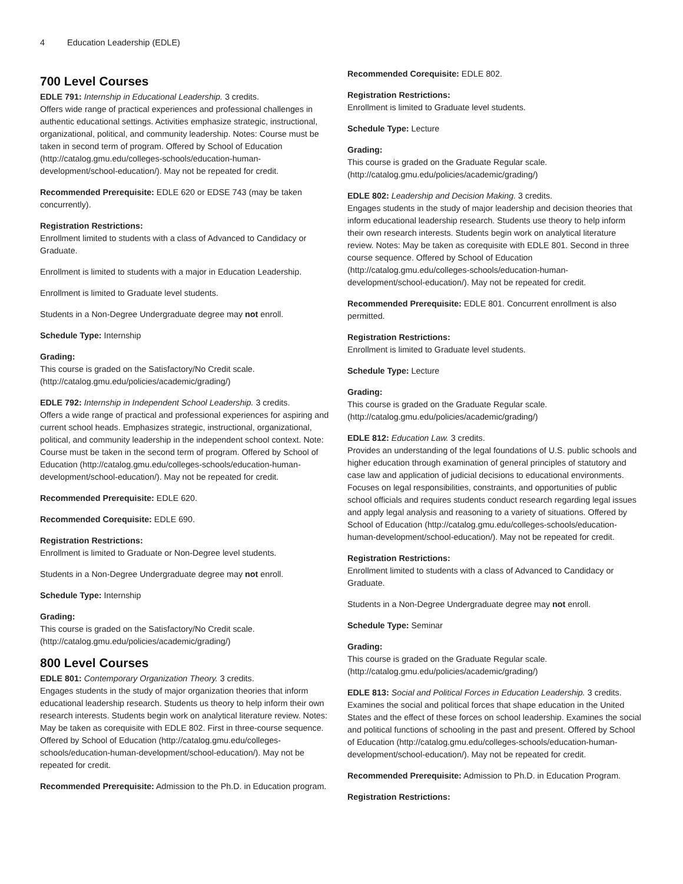4 Education Leadership (EDLE)
700 Level Courses
EDLE 791: Internship in Educational Leadership. 3 credits.
Offers wide range of practical experiences and professional challenges in authentic educational settings. Activities emphasize strategic, instructional, organizational, political, and community leadership. Notes: Course must be taken in second term of program. Offered by School of Education (http://catalog.gmu.edu/colleges-schools/education-human-development/school-education/). May not be repeated for credit.
Recommended Prerequisite: EDLE 620 or EDSE 743 (may be taken concurrently).
Registration Restrictions:
Enrollment limited to students with a class of Advanced to Candidacy or Graduate.
Enrollment is limited to students with a major in Education Leadership.
Enrollment is limited to Graduate level students.
Students in a Non-Degree Undergraduate degree may not enroll.
Schedule Type: Internship
Grading:
This course is graded on the Satisfactory/No Credit scale. (http://catalog.gmu.edu/policies/academic/grading/)
EDLE 792: Internship in Independent School Leadership. 3 credits.
Offers a wide range of practical and professional experiences for aspiring and current school heads. Emphasizes strategic, instructional, organizational, political, and community leadership in the independent school context. Note: Course must be taken in the second term of program. Offered by School of Education (http://catalog.gmu.edu/colleges-schools/education-human-development/school-education/). May not be repeated for credit.
Recommended Prerequisite: EDLE 620.
Recommended Corequisite: EDLE 690.
Registration Restrictions:
Enrollment is limited to Graduate or Non-Degree level students.
Students in a Non-Degree Undergraduate degree may not enroll.
Schedule Type: Internship
Grading:
This course is graded on the Satisfactory/No Credit scale. (http://catalog.gmu.edu/policies/academic/grading/)
800 Level Courses
EDLE 801: Contemporary Organization Theory. 3 credits.
Engages students in the study of major organization theories that inform educational leadership research. Students us theory to help inform their own research interests. Students begin work on analytical literature review. Notes: May be taken as corequisite with EDLE 802. First in three-course sequence. Offered by School of Education (http://catalog.gmu.edu/colleges-schools/education-human-development/school-education/). May not be repeated for credit.
Recommended Prerequisite: Admission to the Ph.D. in Education program.
Recommended Corequisite: EDLE 802.
Registration Restrictions:
Enrollment is limited to Graduate level students.
Schedule Type: Lecture
Grading:
This course is graded on the Graduate Regular scale. (http://catalog.gmu.edu/policies/academic/grading/)
EDLE 802: Leadership and Decision Making. 3 credits.
Engages students in the study of major leadership and decision theories that inform educational leadership research. Students use theory to help inform their own research interests. Students begin work on analytical literature review. Notes: May be taken as corequisite with EDLE 801. Second in three course sequence. Offered by School of Education (http://catalog.gmu.edu/colleges-schools/education-human-development/school-education/). May not be repeated for credit.
Recommended Prerequisite: EDLE 801. Concurrent enrollment is also permitted.
Registration Restrictions:
Enrollment is limited to Graduate level students.
Schedule Type: Lecture
Grading:
This course is graded on the Graduate Regular scale. (http://catalog.gmu.edu/policies/academic/grading/)
EDLE 812: Education Law. 3 credits.
Provides an understanding of the legal foundations of U.S. public schools and higher education through examination of general principles of statutory and case law and application of judicial decisions to educational environments. Focuses on legal responsibilities, constraints, and opportunities of public school officials and requires students conduct research regarding legal issues and apply legal analysis and reasoning to a variety of situations. Offered by School of Education (http://catalog.gmu.edu/colleges-schools/education-human-development/school-education/). May not be repeated for credit.
Registration Restrictions:
Enrollment limited to students with a class of Advanced to Candidacy or Graduate.
Students in a Non-Degree Undergraduate degree may not enroll.
Schedule Type: Seminar
Grading:
This course is graded on the Graduate Regular scale. (http://catalog.gmu.edu/policies/academic/grading/)
EDLE 813: Social and Political Forces in Education Leadership. 3 credits.
Examines the social and political forces that shape education in the United States and the effect of these forces on school leadership. Examines the social and political functions of schooling in the past and present. Offered by School of Education (http://catalog.gmu.edu/colleges-schools/education-human-development/school-education/). May not be repeated for credit.
Recommended Prerequisite: Admission to Ph.D. in Education Program.
Registration Restrictions: